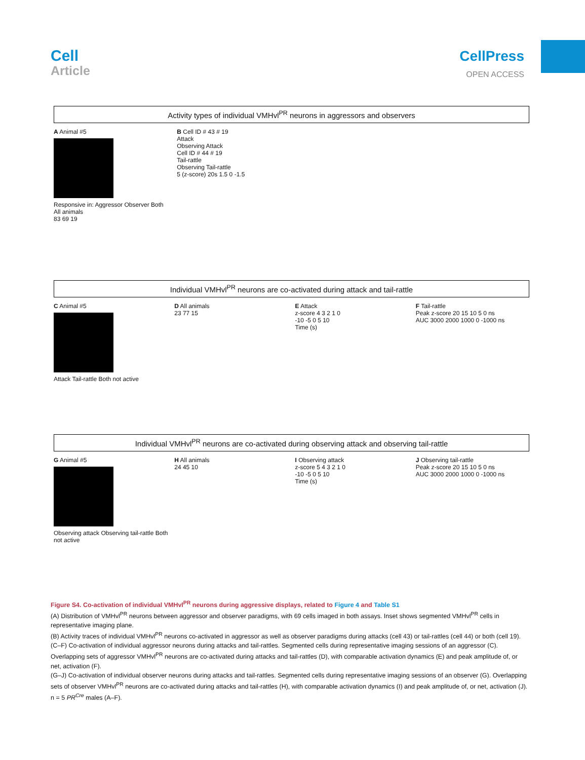Cell
Article
CellPress
OPEN ACCESS
Activity types of individual VMHvl<sup>PR</sup> neurons in aggressors and observers
A Animal #5
Responsive in: Aggressor Observer Both
All animals
83 69 19
B Cell ID # 43 # 19
Attack
Observing Attack
Cell ID # 44 # 19
Tail-rattle
Observing Tail-rattle
5 (z-score) 20s 1.5 0 -1.5
Individual VMHvl<sup>PR</sup> neurons are co-activated during attack and tail-rattle
C Animal #5
Attack Tail-rattle Both not active
D All animals
23 77 15
E Attack
z-score 4 3 2 1 0
-10 -5 0 5 10
Time (s)
F Tail-rattle
Peak z-score 20 15 10 5 0 ns
AUC 3000 2000 1000 0 -1000 ns
Individual VMHvl<sup>PR</sup> neurons are co-activated during observing attack and observing tail-rattle
G Animal #5
Observing attack Observing tail-rattle Both not active
H All animals
24 45 10
I Observing attack
z-score 5 4 3 2 1 0
-10 -5 0 5 10
Time (s)
J Observing tail-rattle
Peak z-score 20 15 10 5 0 ns
AUC 3000 2000 1000 0 -1000 ns
Figure S4. Co-activation of individual VMHvl<sup>PR</sup> neurons during aggressive displays, related to Figure 4 and Table S1
(A) Distribution of VMHvl<sup>PR</sup> neurons between aggressor and observer paradigms, with 69 cells imaged in both assays. Inset shows segmented VMHvl<sup>PR</sup> cells in representative imaging plane.
(B) Activity traces of individual VMHvl<sup>PR</sup> neurons co-activated in aggressor as well as observer paradigms during attacks (cell 43) or tail-rattles (cell 44) or both (cell 19).
(C–F) Co-activation of individual aggressor neurons during attacks and tail-rattles. Segmented cells during representative imaging sessions of an aggressor (C). Overlapping sets of aggressor VMHvl<sup>PR</sup> neurons are co-activated during attacks and tail-rattles (D), with comparable activation dynamics (E) and peak amplitude of, or net, activation (F).
(G–J) Co-activation of individual observer neurons during attacks and tail-rattles. Segmented cells during representative imaging sessions of an observer (G). Overlapping sets of observer VMHvl<sup>PR</sup> neurons are co-activated during attacks and tail-rattles (H), with comparable activation dynamics (I) and peak amplitude of, or net, activation (J). n = 5 PR<sup>Cre</sup> males (A–F).